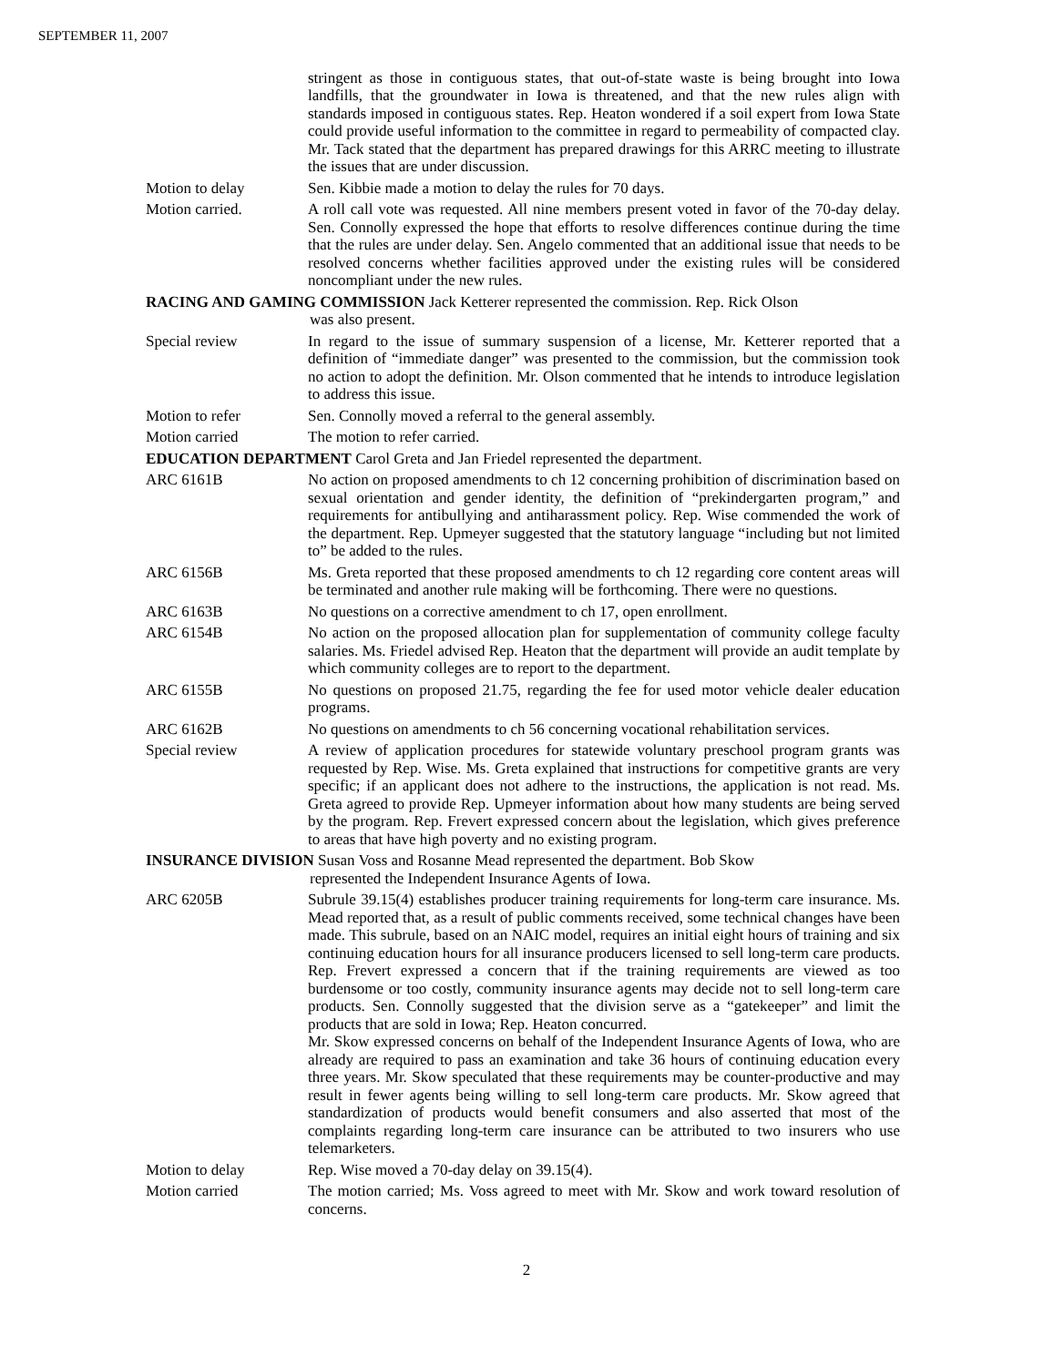SEPTEMBER 11, 2007
stringent as those in contiguous states, that out-of-state waste is being brought into Iowa landfills, that the groundwater in Iowa is threatened, and that the new rules align with standards imposed in contiguous states. Rep. Heaton wondered if a soil expert from Iowa State could provide useful information to the committee in regard to permeability of compacted clay. Mr. Tack stated that the department has prepared drawings for this ARRC meeting to illustrate the issues that are under discussion.
Motion to delay Sen. Kibbie made a motion to delay the rules for 70 days.
Motion carried. A roll call vote was requested. All nine members present voted in favor of the 70-day delay. Sen. Connolly expressed the hope that efforts to resolve differences continue during the time that the rules are under delay. Sen. Angelo commented that an additional issue that needs to be resolved concerns whether facilities approved under the existing rules will be considered noncompliant under the new rules.
RACING AND GAMING COMMISSION Jack Ketterer represented the commission. Rep. Rick Olson
was also present.
Special review In regard to the issue of summary suspension of a license, Mr. Ketterer reported that a definition of “immediate danger” was presented to the commission, but the commission took no action to adopt the definition. Mr. Olson commented that he intends to introduce legislation to address this issue.
Motion to refer Sen. Connolly moved a referral to the general assembly.
Motion carried The motion to refer carried.
EDUCATION DEPARTMENT Carol Greta and Jan Friedel represented the department.
ARC 6161B No action on proposed amendments to ch 12 concerning prohibition of discrimination based on sexual orientation and gender identity, the definition of “prekindergarten program,” and requirements for antibullying and antiharassment policy. Rep. Wise commended the work of the department. Rep. Upmeyer suggested that the statutory language “including but not limited to” be added to the rules.
ARC 6156B Ms. Greta reported that these proposed amendments to ch 12 regarding core content areas will be terminated and another rule making will be forthcoming. There were no questions.
ARC 6163B No questions on a corrective amendment to ch 17, open enrollment.
ARC 6154B No action on the proposed allocation plan for supplementation of community college faculty salaries. Ms. Friedel advised Rep. Heaton that the department will provide an audit template by which community colleges are to report to the department.
ARC 6155B No questions on proposed 21.75, regarding the fee for used motor vehicle dealer education programs.
ARC 6162B No questions on amendments to ch 56 concerning vocational rehabilitation services.
Special review A review of application procedures for statewide voluntary preschool program grants was requested by Rep. Wise. Ms. Greta explained that instructions for competitive grants are very specific; if an applicant does not adhere to the instructions, the application is not read. Ms. Greta agreed to provide Rep. Upmeyer information about how many students are being served by the program. Rep. Frevert expressed concern about the legislation, which gives preference to areas that have high poverty and no existing program.
INSURANCE DIVISION Susan Voss and Rosanne Mead represented the department. Bob Skow
represented the Independent Insurance Agents of Iowa.
ARC 6205B Subrule 39.15(4) establishes producer training requirements for long-term care insurance. Ms. Mead reported that, as a result of public comments received, some technical changes have been made. This subrule, based on an NAIC model, requires an initial eight hours of training and six continuing education hours for all insurance producers licensed to sell long-term care products. Rep. Frevert expressed a concern that if the training requirements are viewed as too burdensome or too costly, community insurance agents may decide not to sell long-term care products. Sen. Connolly suggested that the division serve as a “gatekeeper” and limit the products that are sold in Iowa; Rep. Heaton concurred.
Mr. Skow expressed concerns on behalf of the Independent Insurance Agents of Iowa, who are already are required to pass an examination and take 36 hours of continuing education every three years. Mr. Skow speculated that these requirements may be counter-productive and may result in fewer agents being willing to sell long-term care products. Mr. Skow agreed that standardization of products would benefit consumers and also asserted that most of the complaints regarding long-term care insurance can be attributed to two insurers who use telemarketers.
Motion to delay Rep. Wise moved a 70-day delay on 39.15(4).
Motion carried The motion carried; Ms. Voss agreed to meet with Mr. Skow and work toward resolution of concerns.
2